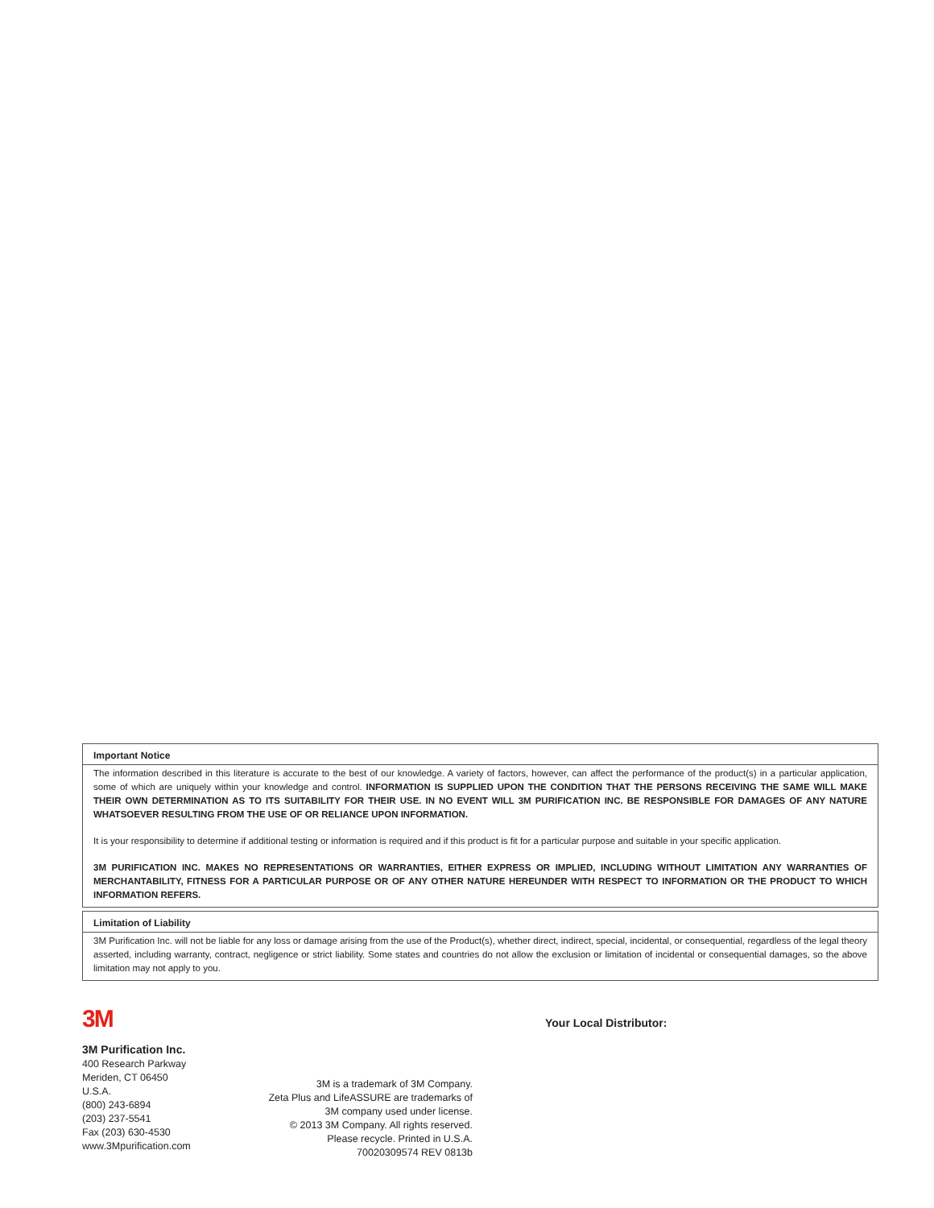Important Notice
The information described in this literature is accurate to the best of our knowledge. A variety of factors, however, can affect the performance of the product(s) in a particular application, some of which are uniquely within your knowledge and control. INFORMATION IS SUPPLIED UPON THE CONDITION THAT THE PERSONS RECEIVING THE SAME WILL MAKE THEIR OWN DETERMINATION AS TO ITS SUITABILITY FOR THEIR USE. IN NO EVENT WILL 3M PURIFICATION INC. BE RESPONSIBLE FOR DAMAGES OF ANY NATURE WHATSOEVER RESULTING FROM THE USE OF OR RELIANCE UPON INFORMATION.
It is your responsibility to determine if additional testing or information is required and if this product is fit for a particular purpose and suitable in your specific application.
3M PURIFICATION INC. MAKES NO REPRESENTATIONS OR WARRANTIES, EITHER EXPRESS OR IMPLIED, INCLUDING WITHOUT LIMITATION ANY WARRANTIES OF MERCHANTABILITY, FITNESS FOR A PARTICULAR PURPOSE OR OF ANY OTHER NATURE HEREUNDER WITH RESPECT TO INFORMATION OR THE PRODUCT TO WHICH INFORMATION REFERS.
Limitation of Liability
3M Purification Inc. will not be liable for any loss or damage arising from the use of the Product(s), whether direct, indirect, special, incidental, or consequential, regardless of the legal theory asserted, including warranty, contract, negligence or strict liability. Some states and countries do not allow the exclusion or limitation of incidental or consequential damages, so the above limitation may not apply to you.
3M
3M Purification Inc.
400 Research Parkway
Meriden, CT 06450
U.S.A.
(800) 243-6894
(203) 237-5541
Fax (203) 630-4530
www.3Mpurification.com
3M is a trademark of 3M Company.
Zeta Plus and LifeASSURE are trademarks of
3M company used under license.
© 2013 3M Company. All rights reserved.
Please recycle. Printed in U.S.A.
70020309574 REV 0813b
Your Local Distributor: